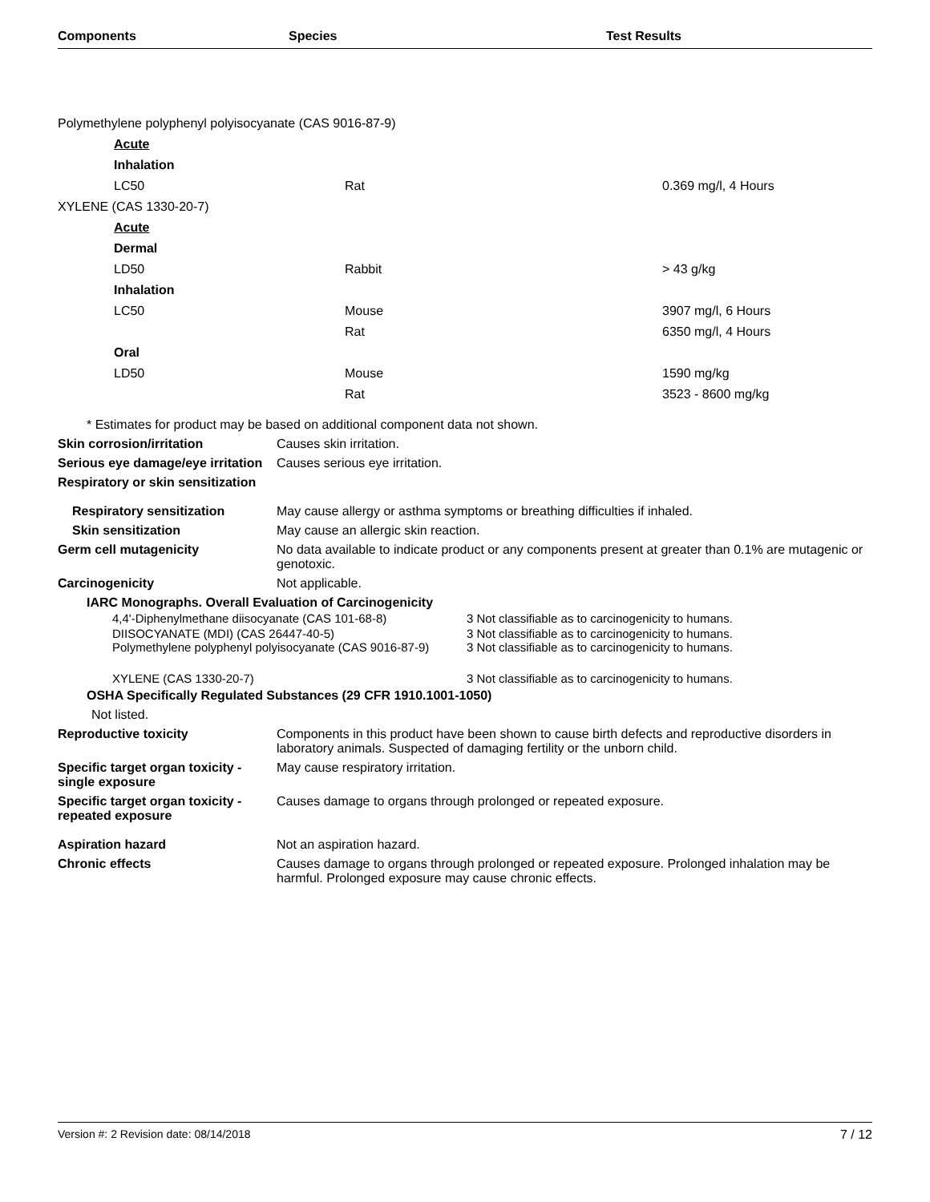Components Species Test Results
| Polymethylene polyphenyl polyisocyanate (CAS 9016-87-9) | | |
| Acute | | |
| Inhalation | | |
| LC50 | Rat | 0.369 mg/l, 4 Hours |
| XYLENE (CAS 1330-20-7) | | |
| Acute | | |
| Dermal | | |
| LD50 | Rabbit | > 43 g/kg |
| Inhalation | | |
| LC50 | Mouse | 3907 mg/l, 6 Hours |
| | Rat | 6350 mg/l, 4 Hours |
| Oral | | |
| LD50 | Mouse | 1590 mg/kg |
| | Rat | 3523 - 8600 mg/kg |
* Estimates for product may be based on additional component data not shown.
Skin corrosion/irritation Causes skin irritation.
Serious eye damage/eye irritation
Causes serious eye irritation.
Respiratory or skin sensitization
Respiratory sensitization May cause allergy or asthma symptoms or breathing difficulties if inhaled.
Skin sensitization May cause an allergic skin reaction.
Germ cell mutagenicity No data available to indicate product or any components present at greater than 0.1% are mutagenic or genotoxic.
Carcinogenicity Not applicable.
IARC Monographs. Overall Evaluation of Carcinogenicity
| 4,4'-Diphenylmethane diisocyanate (CAS 101-68-8) | 3 Not classifiable as to carcinogenicity to humans. |
| DIISOCYANATE (MDI) (CAS 26447-40-5) | 3 Not classifiable as to carcinogenicity to humans. |
| Polymethylene polyphenyl polyisocyanate (CAS 9016-87-9) | 3 Not classifiable as to carcinogenicity to humans. |
| XYLENE (CAS 1330-20-7) | 3 Not classifiable as to carcinogenicity to humans. |
OSHA Specifically Regulated Substances (29 CFR 1910.1001-1050)
Not listed.
Reproductive toxicity Components in this product have been shown to cause birth defects and reproductive disorders in laboratory animals. Suspected of damaging fertility or the unborn child.
Specific target organ toxicity - single exposure
May cause respiratory irritation.
Specific target organ toxicity - repeated exposure
Causes damage to organs through prolonged or repeated exposure.
Aspiration hazard Not an aspiration hazard.
Chronic effects Causes damage to organs through prolonged or repeated exposure. Prolonged inhalation may be harmful. Prolonged exposure may cause chronic effects.
Version #: 2 Revision date: 08/14/2018 7 / 12